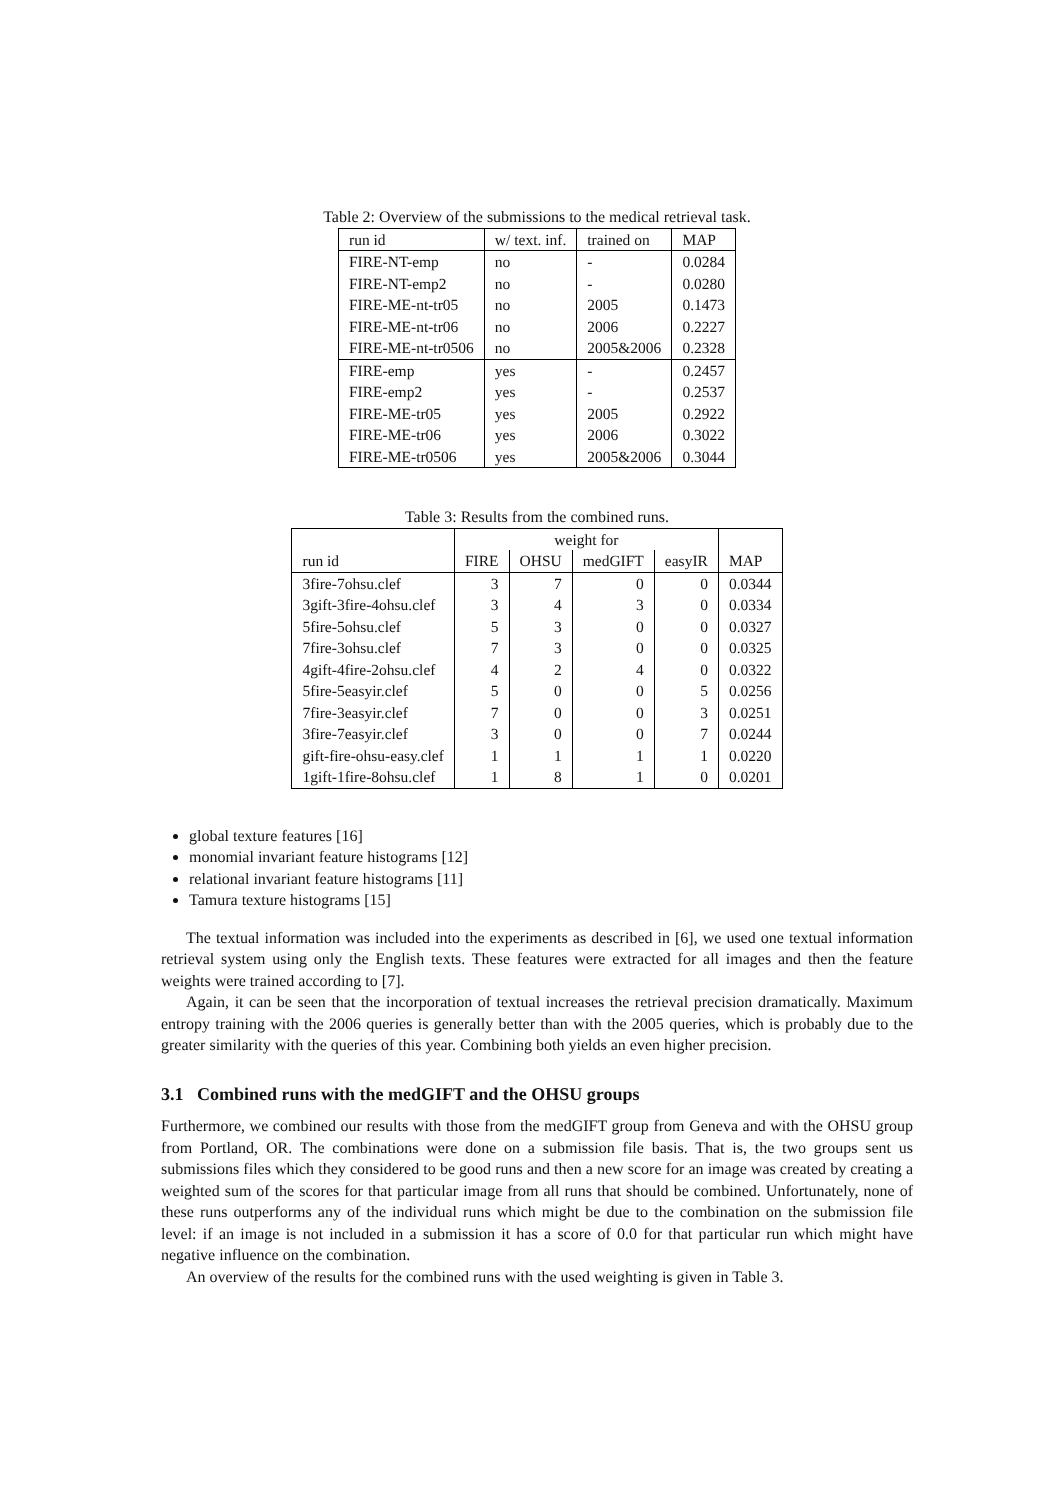Table 2: Overview of the submissions to the medical retrieval task.
| run id | w/ text. inf. | trained on | MAP |
| --- | --- | --- | --- |
| FIRE-NT-emp | no | - | 0.0284 |
| FIRE-NT-emp2 | no | - | 0.0280 |
| FIRE-ME-nt-tr05 | no | 2005 | 0.1473 |
| FIRE-ME-nt-tr06 | no | 2006 | 0.2227 |
| FIRE-ME-nt-tr0506 | no | 2005&2006 | 0.2328 |
| FIRE-emp | yes | - | 0.2457 |
| FIRE-emp2 | yes | - | 0.2537 |
| FIRE-ME-tr05 | yes | 2005 | 0.2922 |
| FIRE-ME-tr06 | yes | 2006 | 0.3022 |
| FIRE-ME-tr0506 | yes | 2005&2006 | 0.3044 |
Table 3: Results from the combined runs.
| | weight for | | | | |
| --- | --- | --- | --- | --- | --- |
| run id | FIRE | OHSU | medGIFT | easyIR | MAP |
| 3fire-7ohsu.clef | 3 | 7 | 0 | 0 | 0.0344 |
| 3gift-3fire-4ohsu.clef | 3 | 4 | 3 | 0 | 0.0334 |
| 5fire-5ohsu.clef | 5 | 3 | 0 | 0 | 0.0327 |
| 7fire-3ohsu.clef | 7 | 3 | 0 | 0 | 0.0325 |
| 4gift-4fire-2ohsu.clef | 4 | 2 | 4 | 0 | 0.0322 |
| 5fire-5easyir.clef | 5 | 0 | 0 | 5 | 0.0256 |
| 7fire-3easyir.clef | 7 | 0 | 0 | 3 | 0.0251 |
| 3fire-7easyir.clef | 3 | 0 | 0 | 7 | 0.0244 |
| gift-fire-ohsu-easy.clef | 1 | 1 | 1 | 1 | 0.0220 |
| 1gift-1fire-8ohsu.clef | 1 | 8 | 1 | 0 | 0.0201 |
global texture features [16]
monomial invariant feature histograms [12]
relational invariant feature histograms [11]
Tamura texture histograms [15]
The textual information was included into the experiments as described in [6], we used one textual information retrieval system using only the English texts. These features were extracted for all images and then the feature weights were trained according to [7].
Again, it can be seen that the incorporation of textual increases the retrieval precision dramatically. Maximum entropy training with the 2006 queries is generally better than with the 2005 queries, which is probably due to the greater similarity with the queries of this year. Combining both yields an even higher precision.
3.1 Combined runs with the medGIFT and the OHSU groups
Furthermore, we combined our results with those from the medGIFT group from Geneva and with the OHSU group from Portland, OR. The combinations were done on a submission file basis. That is, the two groups sent us submissions files which they considered to be good runs and then a new score for an image was created by creating a weighted sum of the scores for that particular image from all runs that should be combined. Unfortunately, none of these runs outperforms any of the individual runs which might be due to the combination on the submission file level: if an image is not included in a submission it has a score of 0.0 for that particular run which might have negative influence on the combination.
An overview of the results for the combined runs with the used weighting is given in Table 3.